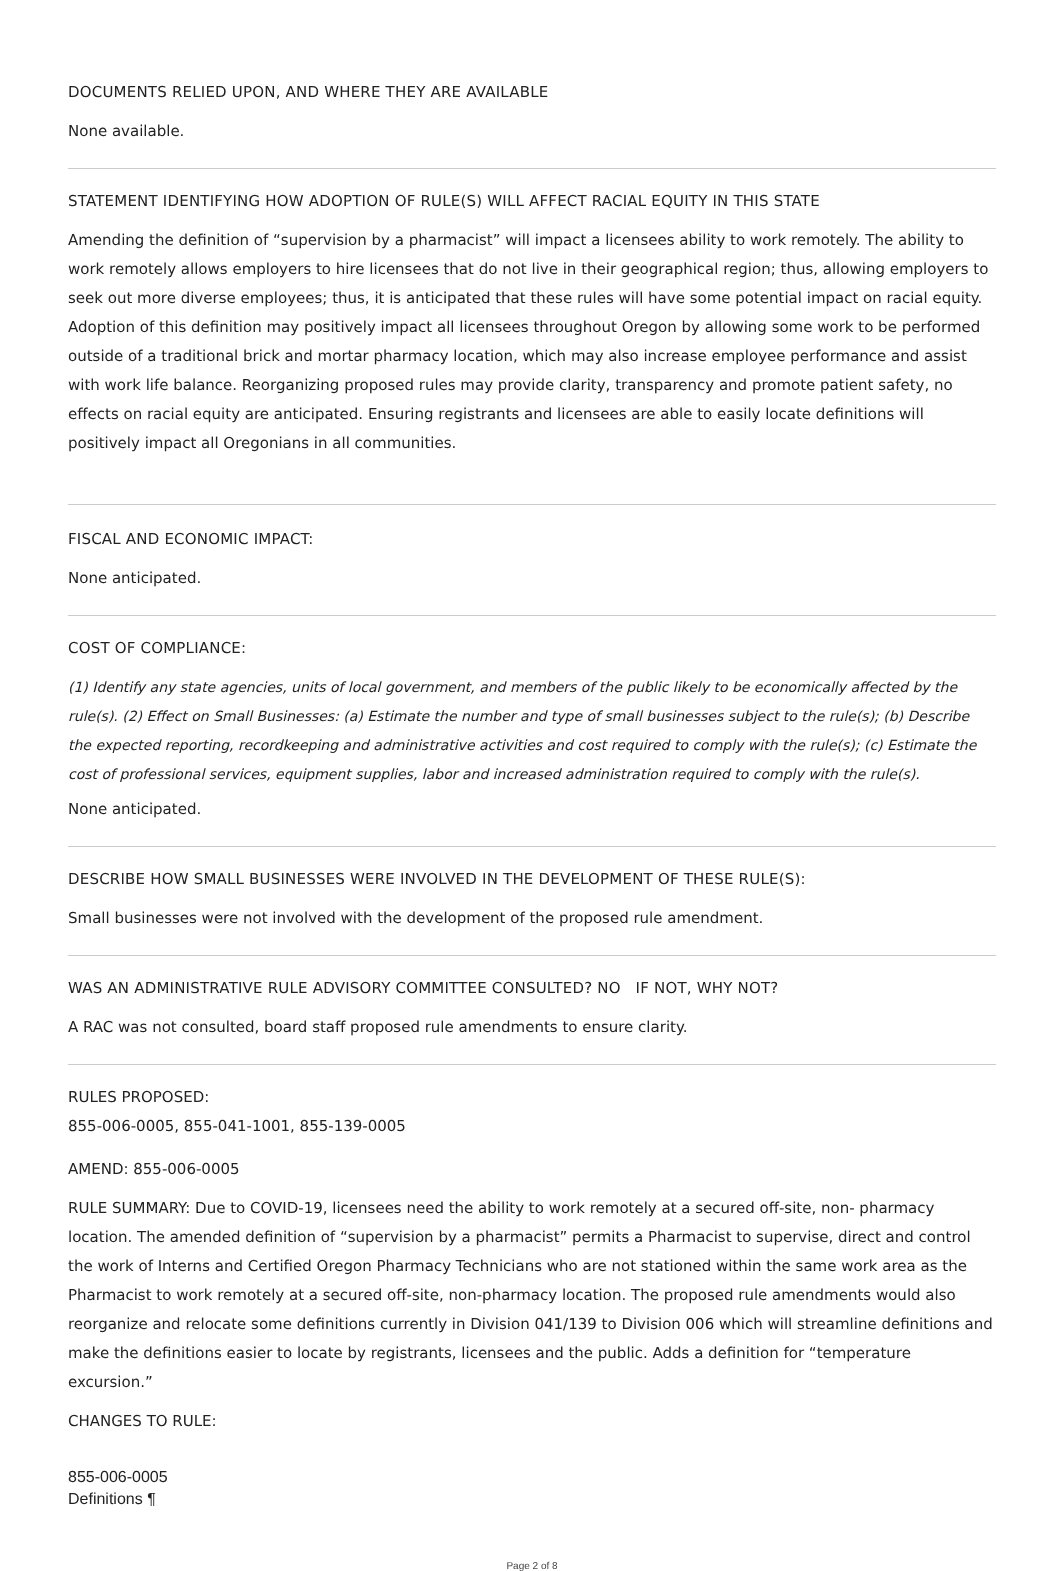DOCUMENTS RELIED UPON, AND WHERE THEY ARE AVAILABLE
None available.
STATEMENT IDENTIFYING HOW ADOPTION OF RULE(S) WILL AFFECT RACIAL EQUITY IN THIS STATE
Amending the definition of “supervision by a pharmacist” will impact a licensees ability to work remotely. The ability to work remotely allows employers to hire licensees that do not live in their geographical region; thus, allowing employers to seek out more diverse employees; thus, it is anticipated that these rules will have some potential impact on racial equity. Adoption of this definition may positively impact all licensees throughout Oregon by allowing some work to be performed outside of a traditional brick and mortar pharmacy location, which may also increase employee performance and assist with work life balance. Reorganizing proposed rules may provide clarity, transparency and promote patient safety, no effects on racial equity are anticipated. Ensuring registrants and licensees are able to easily locate definitions will positively impact all Oregonians in all communities.
FISCAL AND ECONOMIC IMPACT:
None anticipated.
COST OF COMPLIANCE:
(1) Identify any state agencies, units of local government, and members of the public likely to be economically affected by the rule(s). (2) Effect on Small Businesses: (a) Estimate the number and type of small businesses subject to the rule(s); (b) Describe the expected reporting, recordkeeping and administrative activities and cost required to comply with the rule(s); (c) Estimate the cost of professional services, equipment supplies, labor and increased administration required to comply with the rule(s).
None anticipated.
DESCRIBE HOW SMALL BUSINESSES WERE INVOLVED IN THE DEVELOPMENT OF THESE RULE(S):
Small businesses were not involved with the development of the proposed rule amendment.
WAS AN ADMINISTRATIVE RULE ADVISORY COMMITTEE CONSULTED? NO IF NOT, WHY NOT?
A RAC was not consulted, board staff proposed rule amendments to ensure clarity.
RULES PROPOSED:
855-006-0005, 855-041-1001, 855-139-0005
AMEND: 855-006-0005
RULE SUMMARY: Due to COVID-19, licensees need the ability to work remotely at a secured off-site, non- pharmacy location. The amended definition of “supervision by a pharmacist” permits a Pharmacist to supervise, direct and control the work of Interns and Certified Oregon Pharmacy Technicians who are not stationed within the same work area as the Pharmacist to work remotely at a secured off-site, non-pharmacy location. The proposed rule amendments would also reorganize and relocate some definitions currently in Division 041/139 to Division 006 which will streamline definitions and make the definitions easier to locate by registrants, licensees and the public. Adds a definition for “temperature excursion.”
CHANGES TO RULE:
855-006-0005
Definitions ¶
Page 2 of 8